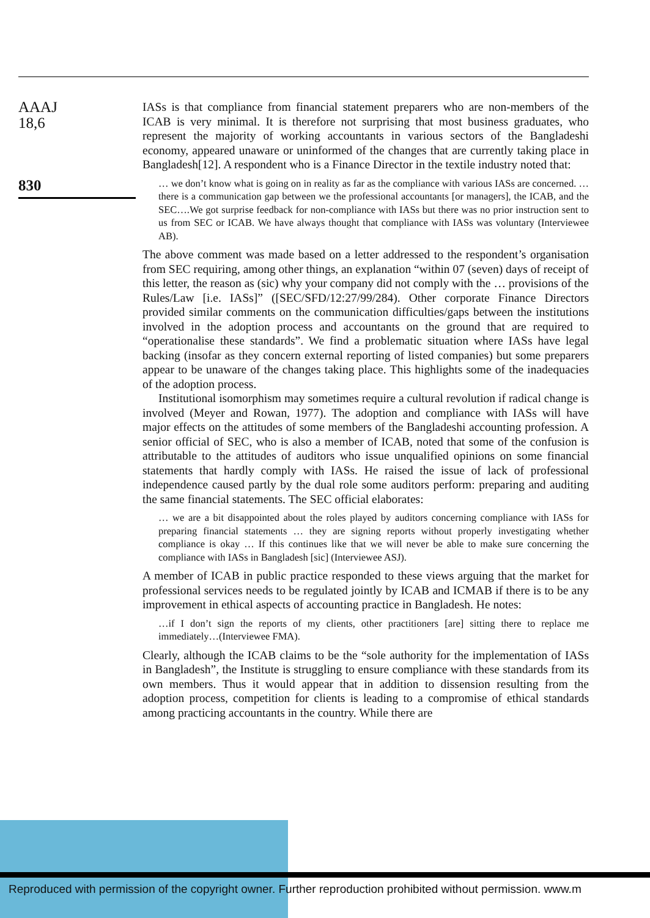AAAJ
18,6
830
IASs is that compliance from financial statement preparers who are non-members of the ICAB is very minimal. It is therefore not surprising that most business graduates, who represent the majority of working accountants in various sectors of the Bangladeshi economy, appeared unaware or uninformed of the changes that are currently taking place in Bangladesh[12]. A respondent who is a Finance Director in the textile industry noted that:
… we don’t know what is going on in reality as far as the compliance with various IASs are concerned. …there is a communication gap between we the professional accountants [or managers], the ICAB, and the SEC….We got surprise feedback for non-compliance with IASs but there was no prior instruction sent to us from SEC or ICAB. We have always thought that compliance with IASs was voluntary (Interviewee AB).
The above comment was made based on a letter addressed to the respondent’s organisation from SEC requiring, among other things, an explanation “within 07 (seven) days of receipt of this letter, the reason as (sic) why your company did not comply with the … provisions of the Rules/Law [i.e. IASs]” ([SEC/SFD/12:27/99/284). Other corporate Finance Directors provided similar comments on the communication difficulties/gaps between the institutions involved in the adoption process and accountants on the ground that are required to “operationalise these standards”. We find a problematic situation where IASs have legal backing (insofar as they concern external reporting of listed companies) but some preparers appear to be unaware of the changes taking place. This highlights some of the inadequacies of the adoption process.
Institutional isomorphism may sometimes require a cultural revolution if radical change is involved (Meyer and Rowan, 1977). The adoption and compliance with IASs will have major effects on the attitudes of some members of the Bangladeshi accounting profession. A senior official of SEC, who is also a member of ICAB, noted that some of the confusion is attributable to the attitudes of auditors who issue unqualified opinions on some financial statements that hardly comply with IASs. He raised the issue of lack of professional independence caused partly by the dual role some auditors perform: preparing and auditing the same financial statements. The SEC official elaborates:
… we are a bit disappointed about the roles played by auditors concerning compliance with IASs for preparing financial statements … they are signing reports without properly investigating whether compliance is okay … If this continues like that we will never be able to make sure concerning the compliance with IASs in Bangladesh [sic] (Interviewee ASJ).
A member of ICAB in public practice responded to these views arguing that the market for professional services needs to be regulated jointly by ICAB and ICMAB if there is to be any improvement in ethical aspects of accounting practice in Bangladesh. He notes:
…if I don’t sign the reports of my clients, other practitioners [are] sitting there to replace me immediately…(Interviewee FMA).
Clearly, although the ICAB claims to be the “sole authority for the implementation of IASs in Bangladesh”, the Institute is struggling to ensure compliance with these standards from its own members. Thus it would appear that in addition to dissension resulting from the adoption process, competition for clients is leading to a compromise of ethical standards among practicing accountants in the country. While there are
Reproduced with permission of the copyright owner. Further reproduction prohibited without permission. www.m